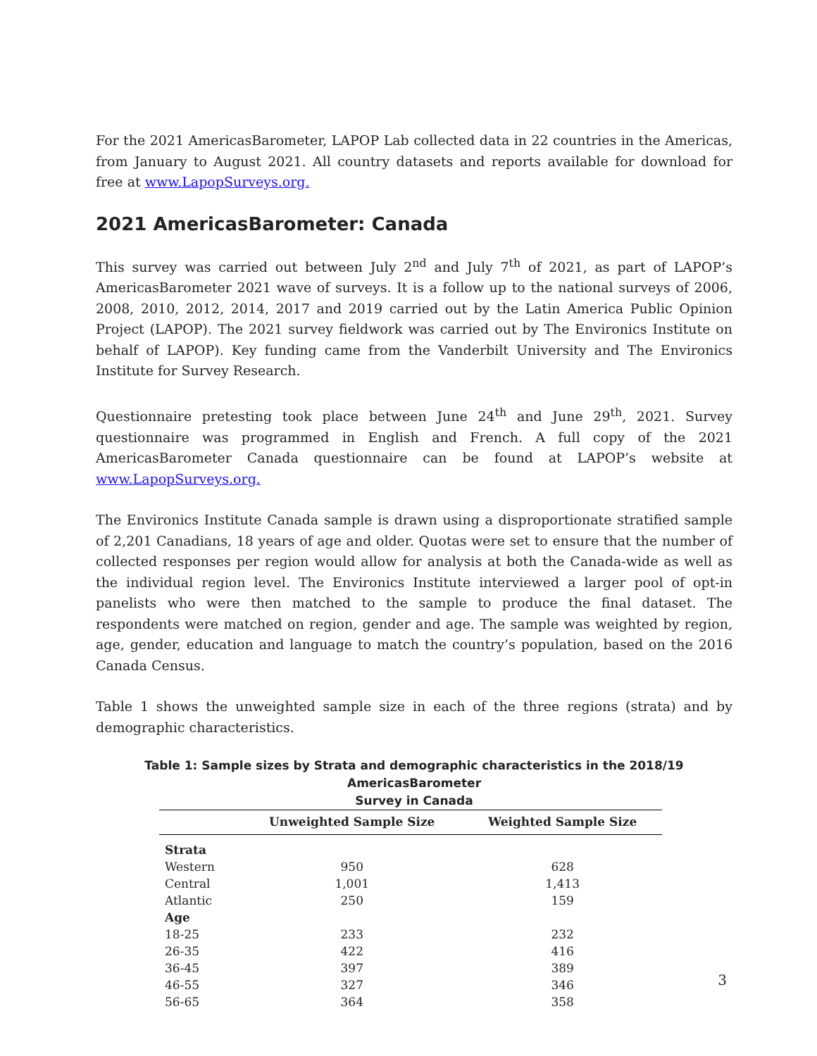For the 2021 AmericasBarometer, LAPOP Lab collected data in 22 countries in the Americas, from January to August 2021. All country datasets and reports available for download for free at www.LapopSurveys.org.
2021 AmericasBarometer: Canada
This survey was carried out between July 2<sup>nd</sup> and July 7<sup>th</sup> of 2021, as part of LAPOP’s AmericasBarometer 2021 wave of surveys. It is a follow up to the national surveys of 2006, 2008, 2010, 2012, 2014, 2017 and 2019 carried out by the Latin America Public Opinion Project (LAPOP). The 2021 survey fieldwork was carried out by The Environics Institute on behalf of LAPOP). Key funding came from the Vanderbilt University and The Environics Institute for Survey Research.
Questionnaire pretesting took place between June 24<sup>th</sup> and June 29<sup>th</sup>, 2021. Survey questionnaire was programmed in English and French. A full copy of the 2021 AmericasBarometer Canada questionnaire can be found at LAPOP’s website at www.LapopSurveys.org.
The Environics Institute Canada sample is drawn using a disproportionate stratified sample of 2,201 Canadians, 18 years of age and older. Quotas were set to ensure that the number of collected responses per region would allow for analysis at both the Canada-wide as well as the individual region level. The Environics Institute interviewed a larger pool of opt-in panelists who were then matched to the sample to produce the final dataset. The respondents were matched on region, gender and age. The sample was weighted by region, age, gender, education and language to match the country’s population, based on the 2016 Canada Census.
Table 1 shows the unweighted sample size in each of the three regions (strata) and by demographic characteristics.
Table 1: Sample sizes by Strata and demographic characteristics in the 2018/19 AmericasBarometer
Survey in Canada
| | Unweighted Sample Size | Weighted Sample Size |
| --- | --- | --- |
| Strata | | |
| Western | 950 | 628 |
| Central | 1,001 | 1,413 |
| Atlantic | 250 | 159 |
| Age | | |
| 18-25 | 233 | 232 |
| 26-35 | 422 | 416 |
| 36-45 | 397 | 389 |
| 46-55 | 327 | 346 |
| 56-65 | 364 | 358 |
3